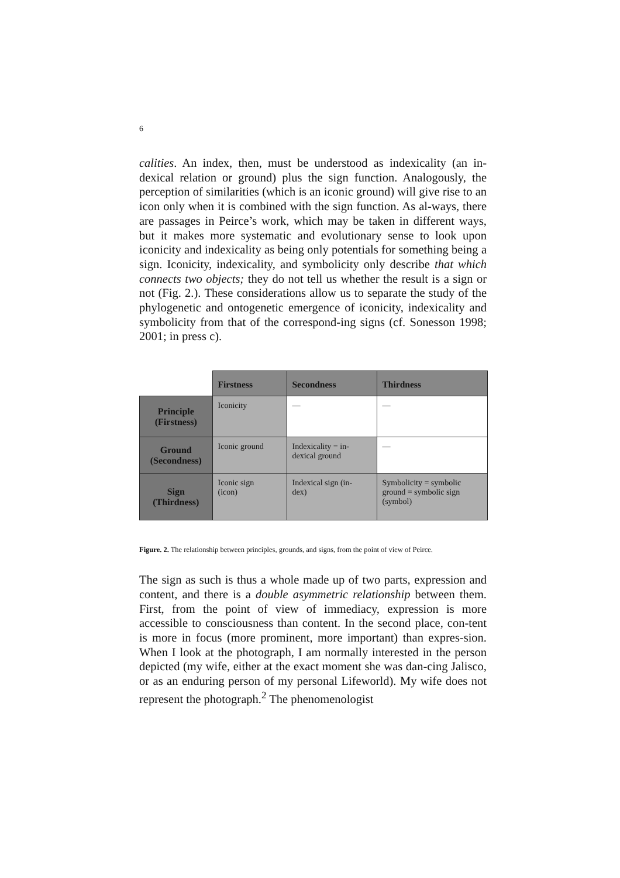6
calities. An index, then, must be understood as indexicality (an in-dexical relation or ground) plus the sign function. Analogously, the perception of similarities (which is an iconic ground) will give rise to an icon only when it is combined with the sign function. As al-ways, there are passages in Peirce’s work, which may be taken in different ways, but it makes more systematic and evolutionary sense to look upon iconicity and indexicality as being only potentials for something being a sign. Iconicity, indexicality, and symbolicity only describe that which connects two objects; they do not tell us whether the result is a sign or not (Fig. 2.). These considerations allow us to separate the study of the phylogenetic and ontogenetic emergence of iconicity, indexicality and symbolicity from that of the correspond-ing signs (cf. Sonesson 1998; 2001; in press c).
| | Firstness | Secondness | Thirdness |
| --- | --- | --- | --- |
| Principle (Firstness) | Iconicity | — | — |
| Ground (Secondness) | Iconic ground | Indexicality = in- dexical ground | — |
| Sign (Thirdness) | Iconic sign (icon) | Indexical sign (in- dex) | Symbolicity = symbolic ground = symbolic sign (symbol) |
Figure. 2. The relationship between principles, grounds, and signs, from the point of view of Peirce.
The sign as such is thus a whole made up of two parts, expression and content, and there is a double asymmetric relationship between them. First, from the point of view of immediacy, expression is more accessible to consciousness than content. In the second place, con-tent is more in focus (more prominent, more important) than expres-sion. When I look at the photograph, I am normally interested in the person depicted (my wife, either at the exact moment she was dan-cing Jalisco, or as an enduring person of my personal Lifeworld). My wife does not represent the photograph.<sup>2</sup> The phenomenologist